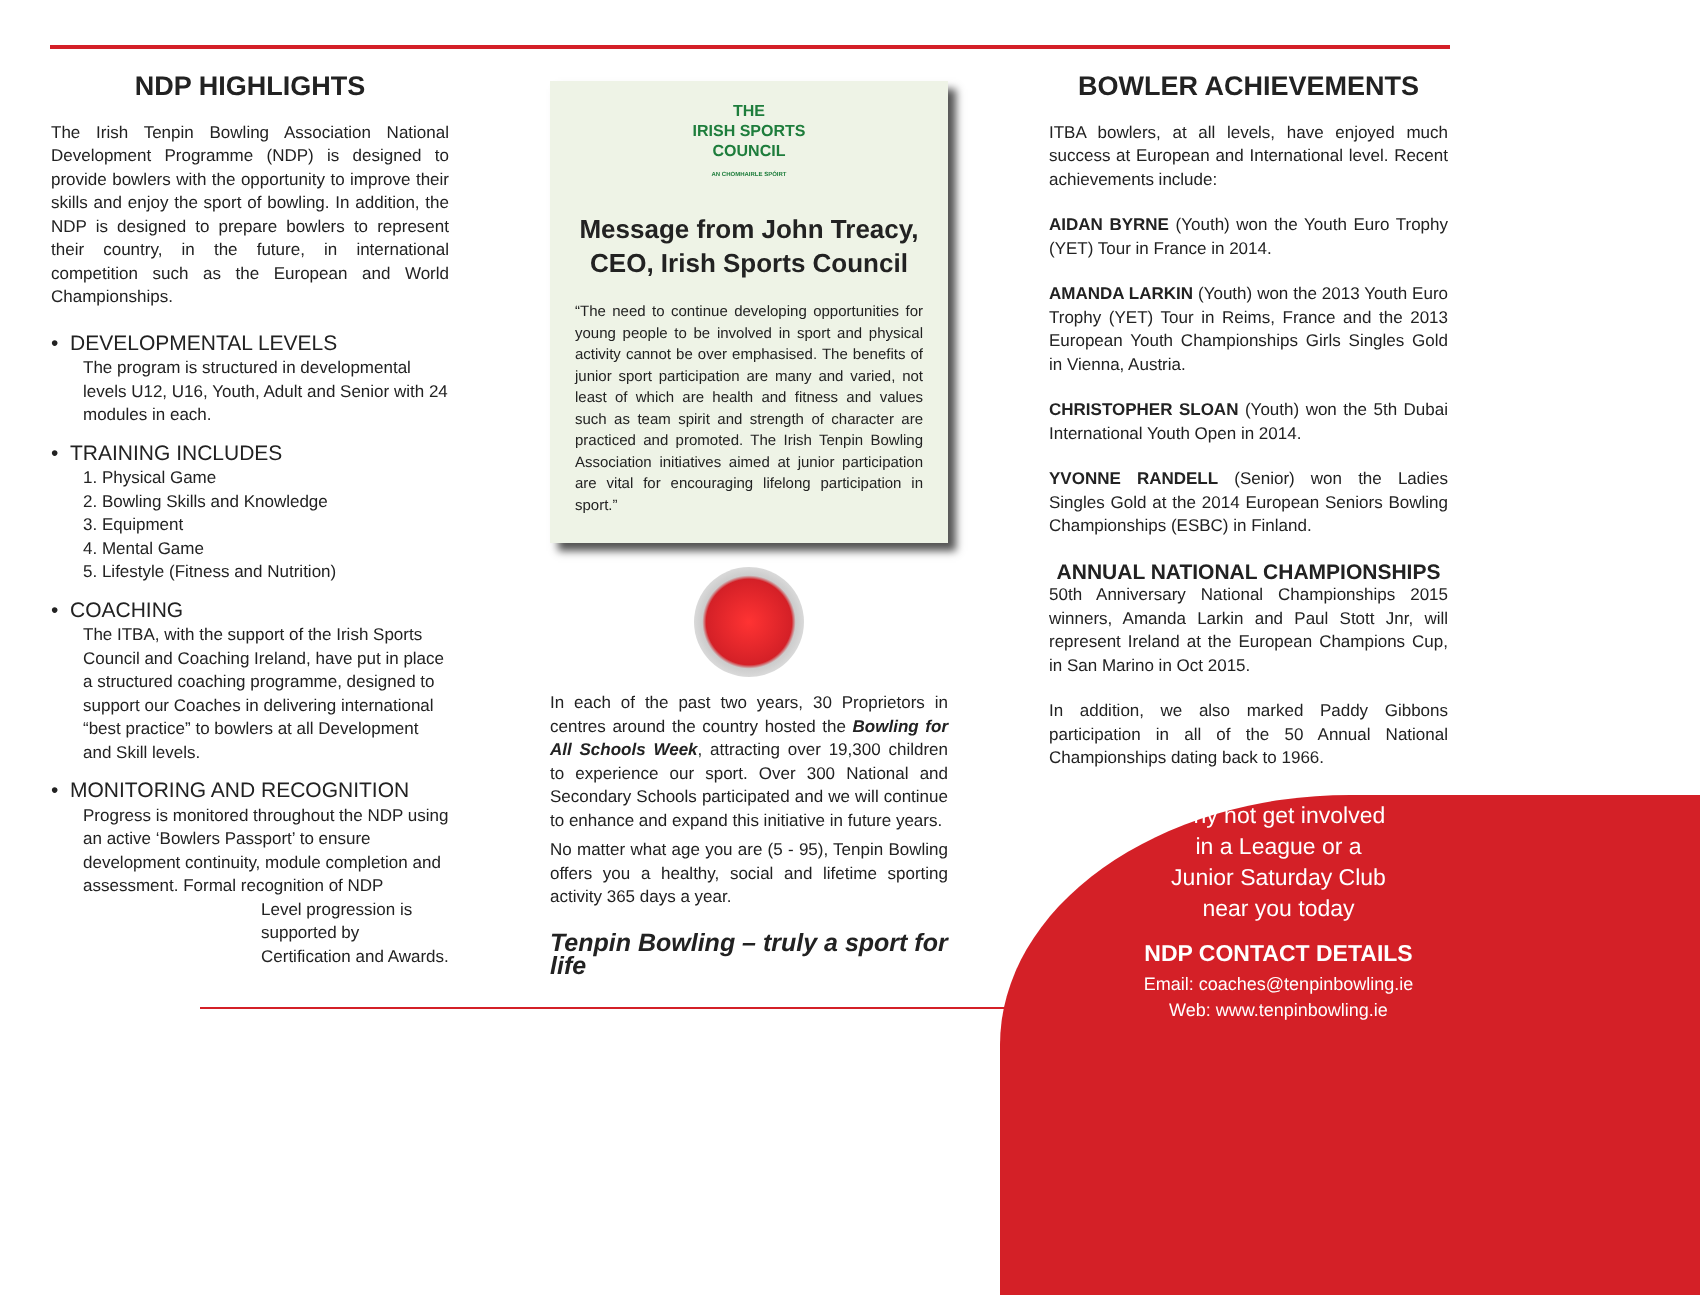NDP HIGHLIGHTS
The Irish Tenpin Bowling Association National Development Programme (NDP) is designed to provide bowlers with the opportunity to improve their skills and enjoy the sport of bowling. In addition, the NDP is designed to prepare bowlers to represent their country, in the future, in international competition such as the European and World Championships.
• DEVELOPMENTAL LEVELS
The program is structured in developmental levels U12, U16, Youth, Adult and Senior with 24 modules in each.
• TRAINING INCLUDES
1. Physical Game
2. Bowling Skills and Knowledge
3. Equipment
4. Mental Game
5. Lifestyle (Fitness and Nutrition)
• COACHING
The ITBA, with the support of the Irish Sports Council and Coaching Ireland, have put in place a structured coaching programme, designed to support our Coaches in delivering international “best practice” to bowlers at all Development and Skill levels.
• MONITORING AND RECOGNITION
Progress is monitored throughout the NDP using an active ‘Bowlers Passport’ to ensure development continuity, module completion and assessment. Formal recognition of NDP
Level progression is supported by Certification and Awards.
THE
IRISH SPORTS
COUNCIL
AN CHOMHAIRLE SPÓIRT
Message from John Treacy,
CEO, Irish Sports Council
“The need to continue developing opportunities for young people to be involved in sport and physical activity cannot be over emphasised. The benefits of junior sport participation are many and varied, not least of which are health and fitness and values such as team spirit and strength of character are practiced and promoted. The Irish Tenpin Bowling Association initiatives aimed at junior participation are vital for encouraging lifelong participation in sport.”
In each of the past two years, 30 Proprietors in centres around the country hosted the Bowling for All Schools Week, attracting over 19,300 children to experience our sport. Over 300 National and Secondary Schools participated and we will continue to enhance and expand this initiative in future years.
No matter what age you are (5 - 95), Tenpin Bowling offers you a healthy, social and lifetime sporting activity 365 days a year.
Tenpin Bowling – truly a sport for life
BOWLER ACHIEVEMENTS
ITBA bowlers, at all levels, have enjoyed much success at European and International level. Recent achievements include:
AIDAN BYRNE (Youth) won the Youth Euro Trophy (YET) Tour in France in 2014.
AMANDA LARKIN (Youth) won the 2013 Youth Euro Trophy (YET) Tour in Reims, France and the 2013 European Youth Championships Girls Singles Gold in Vienna, Austria.
CHRISTOPHER SLOAN (Youth) won the 5th Dubai International Youth Open in 2014.
YVONNE RANDELL (Senior) won the Ladies Singles Gold at the 2014 European Seniors Bowling Championships (ESBC) in Finland.
ANNUAL NATIONAL CHAMPIONSHIPS
50th Anniversary National Championships 2015 winners, Amanda Larkin and Paul Stott Jnr, will represent Ireland at the European Champions Cup, in San Marino in Oct 2015.
In addition, we also marked Paddy Gibbons participation in all of the 50 Annual National Championships dating back to 1966.
Why not get involved
in a League or a
Junior Saturday Club
near you today
NDP CONTACT DETAILS
Email: coaches@tenpinbowling.ie
Web: www.tenpinbowling.ie